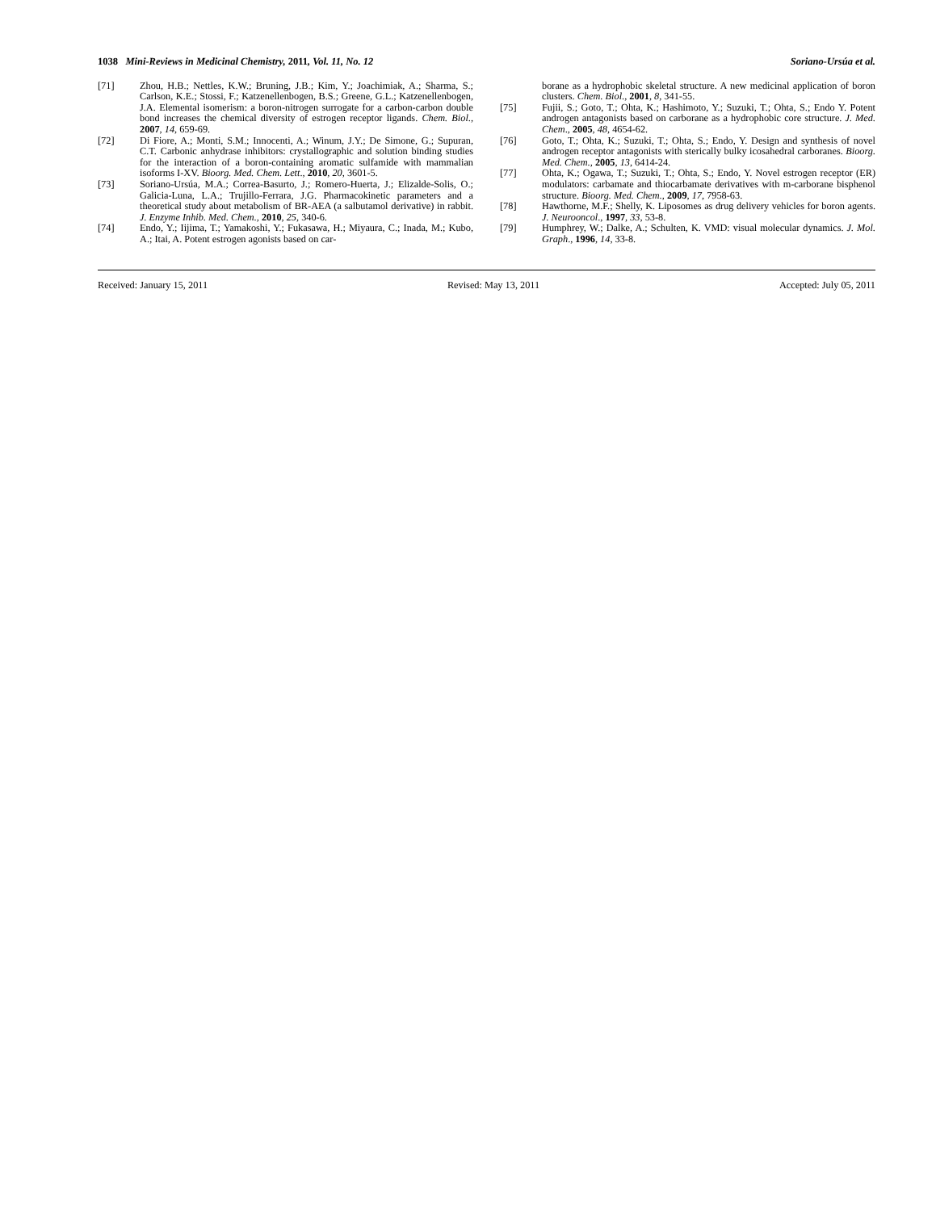1038 Mini-Reviews in Medicinal Chemistry, 2011, Vol. 11, No. 12 Soriano-Ursúa et al.
[71] Zhou, H.B.; Nettles, K.W.; Bruning, J.B.; Kim, Y.; Joachimiak, A.; Sharma, S.; Carlson, K.E.; Stossi, F.; Katzenellenbogen, B.S.; Greene, G.L.; Katzenellenbogen, J.A. Elemental isomerism: a boron-nitrogen surrogate for a carbon-carbon double bond increases the chemical diversity of estrogen receptor ligands. Chem. Biol., 2007, 14, 659-69.
[72] Di Fiore, A.; Monti, S.M.; Innocenti, A.; Winum, J.Y.; De Simone, G.; Supuran, C.T. Carbonic anhydrase inhibitors: crystallographic and solution binding studies for the interaction of a boron-containing aromatic sulfamide with mammalian isoforms I-XV. Bioorg. Med. Chem. Lett., 2010, 20, 3601-5.
[73] Soriano-Ursúa, M.A.; Correa-Basurto, J.; Romero-Huerta, J.; Elizalde-Solis, O.; Galicia-Luna, L.A.; Trujillo-Ferrara, J.G. Pharmacokinetic parameters and a theoretical study about metabolism of BR-AEA (a salbutamol derivative) in rabbit. J. Enzyme Inhib. Med. Chem., 2010, 25, 340-6.
[74] Endo, Y.; Iijima, T.; Yamakoshi, Y.; Fukasawa, H.; Miyaura, C.; Inada, M.; Kubo, A.; Itai, A. Potent estrogen agonists based on car-
borane as a hydrophobic skeletal structure. A new medicinal application of boron clusters. Chem. Biol., 2001, 8, 341-55.
[75] Fujii, S.; Goto, T.; Ohta, K.; Hashimoto, Y.; Suzuki, T.; Ohta, S.; Endo Y. Potent androgen antagonists based on carborane as a hydrophobic core structure. J. Med. Chem., 2005, 48, 4654-62.
[76] Goto, T.; Ohta, K.; Suzuki, T.; Ohta, S.; Endo, Y. Design and synthesis of novel androgen receptor antagonists with sterically bulky icosahedral carboranes. Bioorg. Med. Chem., 2005, 13, 6414-24.
[77] Ohta, K.; Ogawa, T.; Suzuki, T.; Ohta, S.; Endo, Y. Novel estrogen receptor (ER) modulators: carbamate and thiocarbamate derivatives with m-carborane bisphenol structure. Bioorg. Med. Chem., 2009, 17, 7958-63.
[78] Hawthorne, M.F.; Shelly, K. Liposomes as drug delivery vehicles for boron agents. J. Neurooncol., 1997, 33, 53-8.
[79] Humphrey, W.; Dalke, A.; Schulten, K. VMD: visual molecular dynamics. J. Mol. Graph., 1996, 14, 33-8.
Received: January 15, 2011 Revised: May 13, 2011 Accepted: July 05, 2011